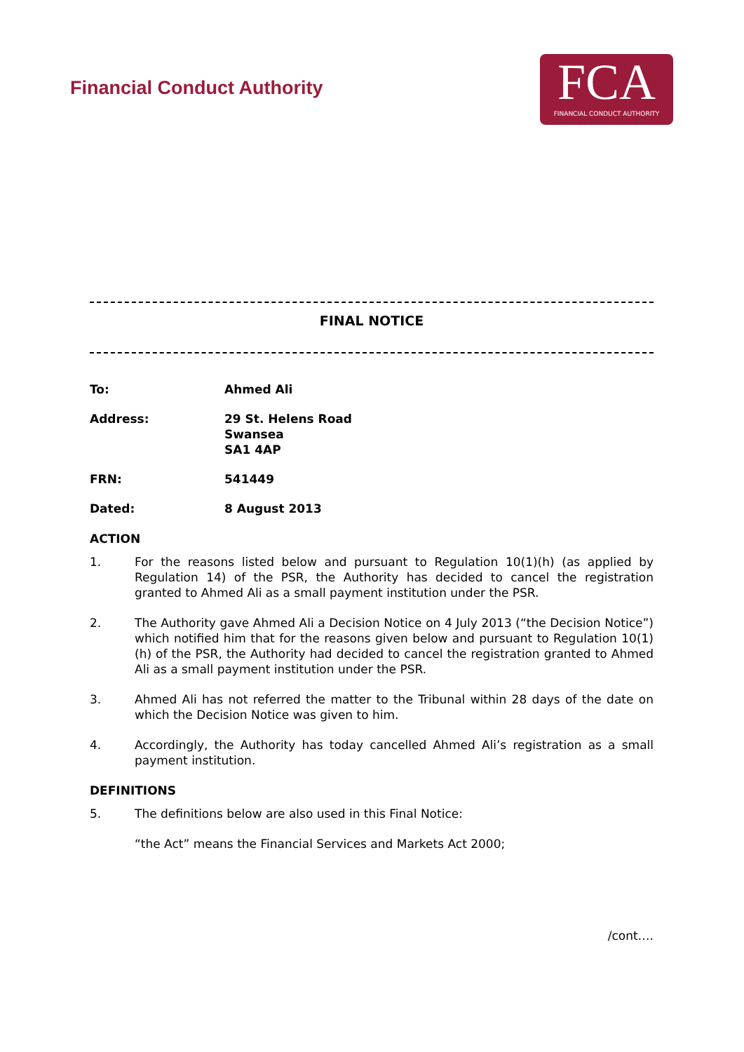Financial Conduct Authority
FCA
FINANCIAL CONDUCT AUTHORITY
FINAL NOTICE
To: Ahmed Ali
Address: 29 St. Helens Road
Swansea
SA1 4AP
FRN: 541449
Dated: 8 August 2013
ACTION
1. For the reasons listed below and pursuant to Regulation 10(1)(h) (as applied by Regulation 14) of the PSR, the Authority has decided to cancel the registration granted to Ahmed Ali as a small payment institution under the PSR.
2. The Authority gave Ahmed Ali a Decision Notice on 4 July 2013 (“the Decision Notice”) which notified him that for the reasons given below and pursuant to Regulation 10(1)(h) of the PSR, the Authority had decided to cancel the registration granted to Ahmed Ali as a small payment institution under the PSR.
3. Ahmed Ali has not referred the matter to the Tribunal within 28 days of the date on which the Decision Notice was given to him.
4. Accordingly, the Authority has today cancelled Ahmed Ali’s registration as a small payment institution.
DEFINITIONS
5. The definitions below are also used in this Final Notice:
“the Act” means the Financial Services and Markets Act 2000;
/cont….